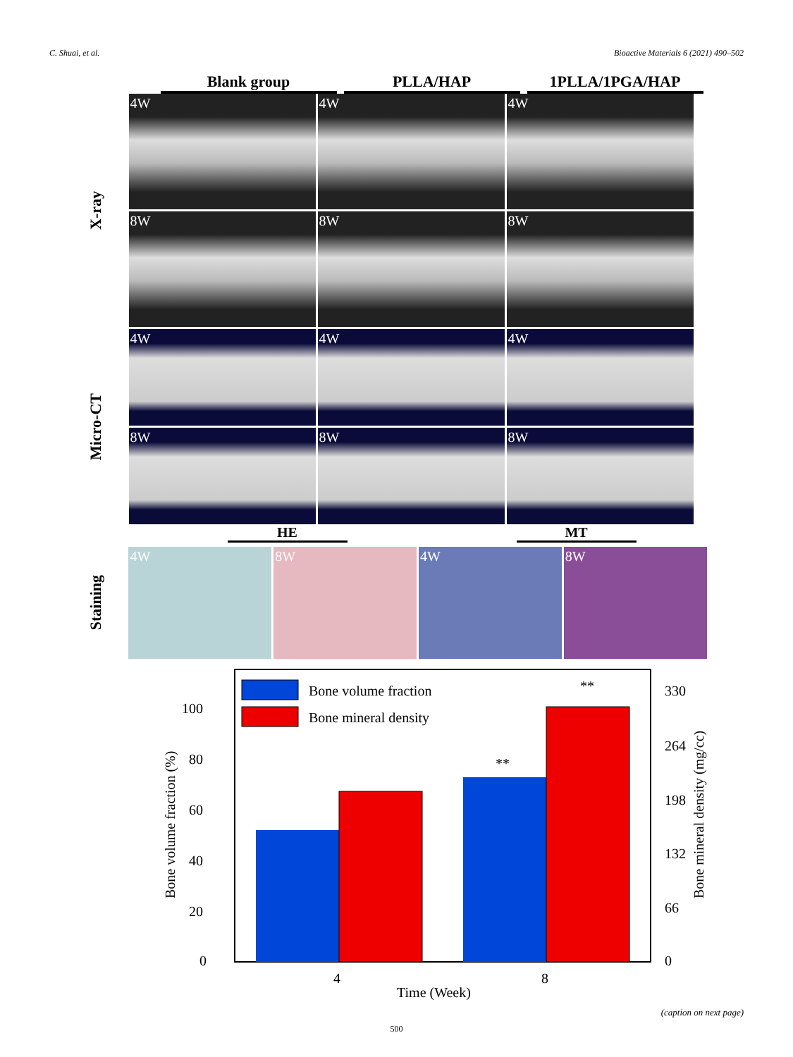C. Shuai, et al. Bioactive Materials 6 (2021) 490–502
Blank group PLLA/HAP 1PLLA/1PGA/HAP
X-ray
4W
4W
4W
8W
8W
8W
Micro-CT
4W
4W
4W
8W
8W
8W
HE MT
Staining
4W 8W 4W 8W
Bone volume fraction
Bone mineral density
0
20
40
60
80
100
0
66
132
198
264
330
4
8
Time (Week)
**
**
Bone volume fraction (%)
Bone mineral density (mg/cc)
(caption on next page)
500